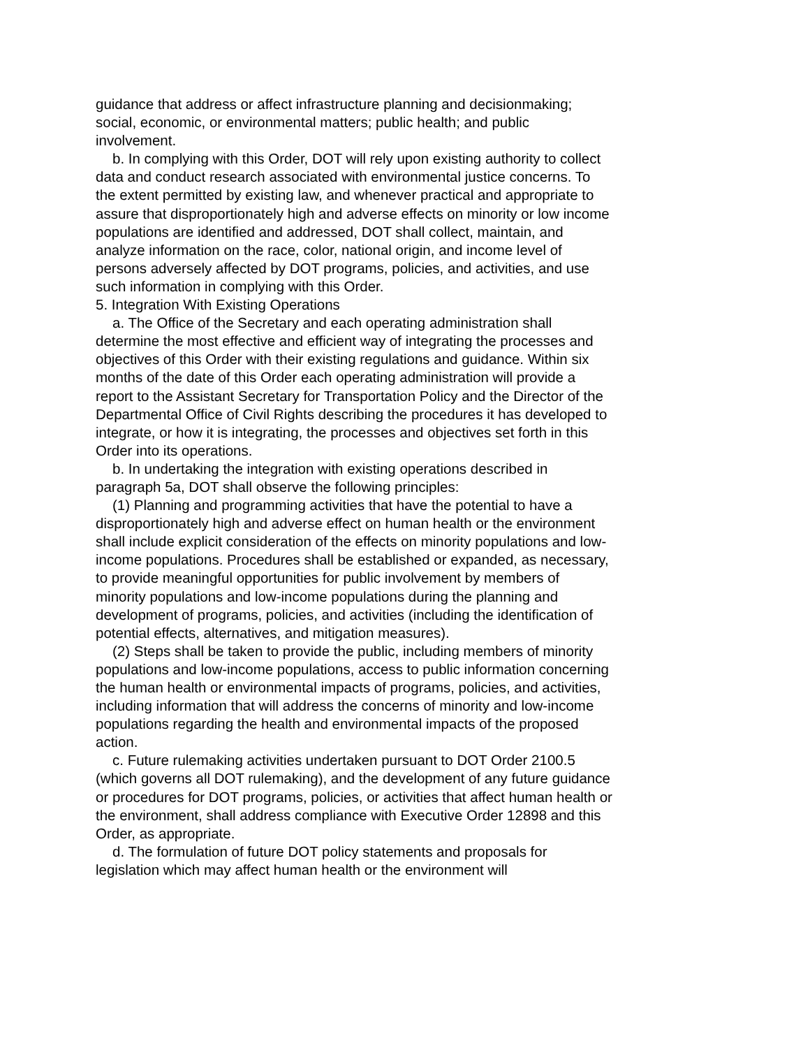guidance that address or affect infrastructure planning and decisionmaking; social, economic, or environmental matters; public health; and public involvement.
b. In complying with this Order, DOT will rely upon existing authority to collect data and conduct research associated with environmental justice concerns. To the extent permitted by existing law, and whenever practical and appropriate to assure that disproportionately high and adverse effects on minority or low income populations are identified and addressed, DOT shall collect, maintain, and analyze information on the race, color, national origin, and income level of persons adversely affected by DOT programs, policies, and activities, and use such information in complying with this Order.
5. Integration With Existing Operations
a. The Office of the Secretary and each operating administration shall determine the most effective and efficient way of integrating the processes and objectives of this Order with their existing regulations and guidance. Within six months of the date of this Order each operating administration will provide a report to the Assistant Secretary for Transportation Policy and the Director of the Departmental Office of Civil Rights describing the procedures it has developed to integrate, or how it is integrating, the processes and objectives set forth in this Order into its operations.
b. In undertaking the integration with existing operations described in paragraph 5a, DOT shall observe the following principles:
(1) Planning and programming activities that have the potential to have a disproportionately high and adverse effect on human health or the environment shall include explicit consideration of the effects on minority populations and low-income populations. Procedures shall be established or expanded, as necessary, to provide meaningful opportunities for public involvement by members of minority populations and low-income populations during the planning and development of programs, policies, and activities (including the identification of potential effects, alternatives, and mitigation measures).
(2) Steps shall be taken to provide the public, including members of minority populations and low-income populations, access to public information concerning the human health or environmental impacts of programs, policies, and activities, including information that will address the concerns of minority and low-income populations regarding the health and environmental impacts of the proposed action.
c. Future rulemaking activities undertaken pursuant to DOT Order 2100.5 (which governs all DOT rulemaking), and the development of any future guidance or procedures for DOT programs, policies, or activities that affect human health or the environment, shall address compliance with Executive Order 12898 and this Order, as appropriate.
d. The formulation of future DOT policy statements and proposals for legislation which may affect human health or the environment will